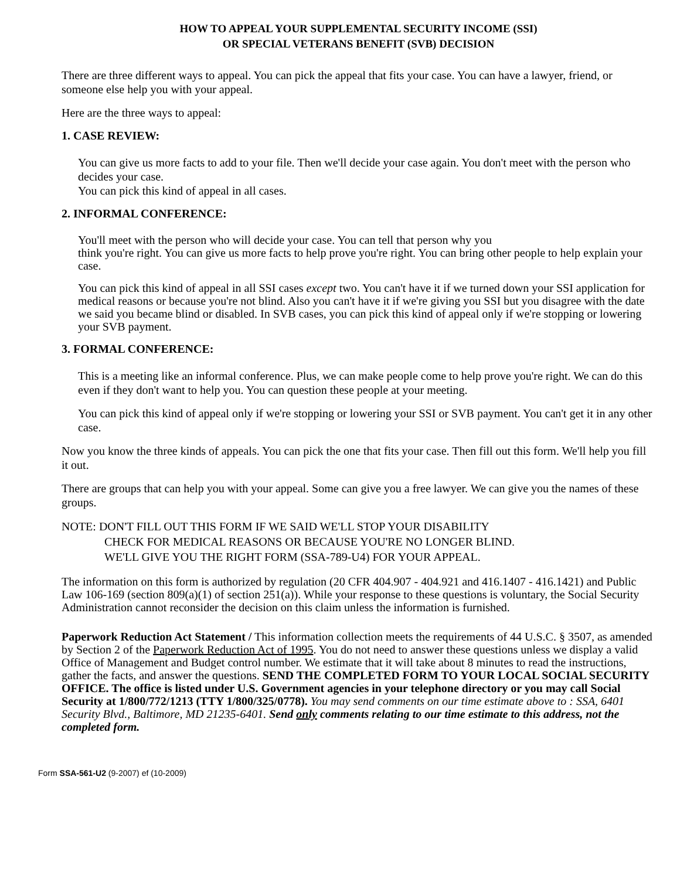HOW TO APPEAL YOUR SUPPLEMENTAL SECURITY INCOME (SSI)
OR SPECIAL VETERANS BENEFIT (SVB) DECISION
There are three different ways to appeal. You can pick the appeal that fits your case. You can have a lawyer, friend, or someone else help you with your appeal.
Here are the three ways to appeal:
1. CASE REVIEW:
You can give us more facts to add to your file. Then we'll decide your case again. You don't meet with the person who decides your case.
You can pick this kind of appeal in all cases.
2. INFORMAL CONFERENCE:
You'll meet with the person who will decide your case. You can tell that person why you
think you're right. You can give us more facts to help prove you're right. You can bring other people to help explain your case.
You can pick this kind of appeal in all SSI cases except two. You can't have it if we turned down your SSI application for medical reasons or because you're not blind. Also you can't have it if we're giving you SSI but you disagree with the date we said you became blind or disabled. In SVB cases, you can pick this kind of appeal only if we're stopping or lowering your SVB payment.
3. FORMAL CONFERENCE:
This is a meeting like an informal conference. Plus, we can make people come to help prove you're right. We can do this even if they don't want to help you. You can question these people at your meeting.
You can pick this kind of appeal only if we're stopping or lowering your SSI or SVB payment. You can't get it in any other case.
Now you know the three kinds of appeals. You can pick the one that fits your case. Then fill out this form. We'll help you fill it out.
There are groups that can help you with your appeal. Some can give you a free lawyer. We can give you the names of these groups.
NOTE: DON'T FILL OUT THIS FORM IF WE SAID WE'LL STOP YOUR DISABILITY
CHECK FOR MEDICAL REASONS OR BECAUSE YOU'RE NO LONGER BLIND.
WE'LL GIVE YOU THE RIGHT FORM (SSA-789-U4) FOR YOUR APPEAL.
The information on this form is authorized by regulation (20 CFR 404.907 - 404.921 and 416.1407 - 416.1421) and Public Law 106-169 (section 809(a)(1) of section 251(a)). While your response to these questions is voluntary, the Social Security Administration cannot reconsider the decision on this claim unless the information is furnished.
Paperwork Reduction Act Statement / This information collection meets the requirements of 44 U.S.C. § 3507, as amended by Section 2 of the Paperwork Reduction Act of 1995. You do not need to answer these questions unless we display a valid Office of Management and Budget control number. We estimate that it will take about 8 minutes to read the instructions, gather the facts, and answer the questions. SEND THE COMPLETED FORM TO YOUR LOCAL SOCIAL SECURITY OFFICE. The office is listed under U.S. Government agencies in your telephone directory or you may call Social Security at 1/800/772/1213 (TTY 1/800/325/0778). You may send comments on our time estimate above to : SSA, 6401 Security Blvd., Baltimore, MD 21235-6401. Send only comments relating to our time estimate to this address, not the completed form.
Form SSA-561-U2 (9-2007) ef (10-2009)